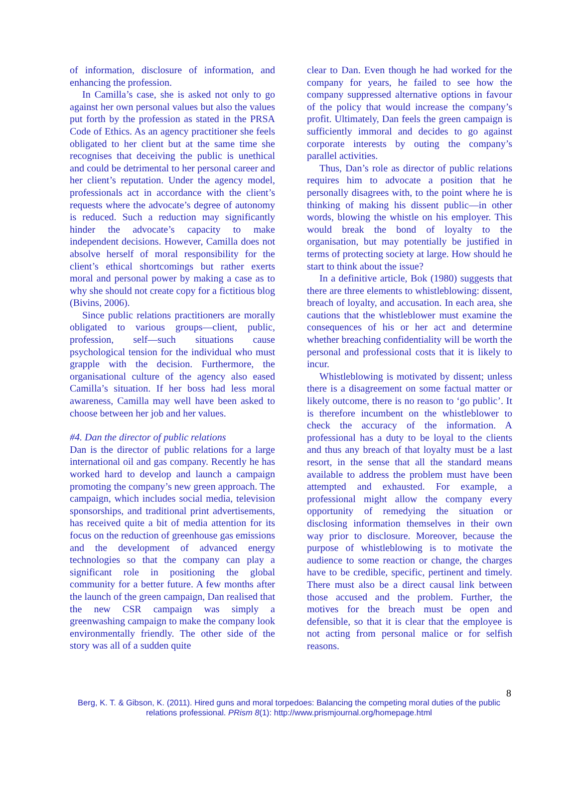of information, disclosure of information, and enhancing the profession.
In Camilla’s case, she is asked not only to go against her own personal values but also the values put forth by the profession as stated in the PRSA Code of Ethics. As an agency practitioner she feels obligated to her client but at the same time she recognises that deceiving the public is unethical and could be detrimental to her personal career and her client’s reputation. Under the agency model, professionals act in accordance with the client’s requests where the advocate’s degree of autonomy is reduced. Such a reduction may significantly hinder the advocate’s capacity to make independent decisions. However, Camilla does not absolve herself of moral responsibility for the client’s ethical shortcomings but rather exerts moral and personal power by making a case as to why she should not create copy for a fictitious blog (Bivins, 2006).
Since public relations practitioners are morally obligated to various groups—client, public, profession, self—such situations cause psychological tension for the individual who must grapple with the decision. Furthermore, the organisational culture of the agency also eased Camilla’s situation. If her boss had less moral awareness, Camilla may well have been asked to choose between her job and her values.
#4. Dan the director of public relations
Dan is the director of public relations for a large international oil and gas company. Recently he has worked hard to develop and launch a campaign promoting the company’s new green approach. The campaign, which includes social media, television sponsorships, and traditional print advertisements, has received quite a bit of media attention for its focus on the reduction of greenhouse gas emissions and the development of advanced energy technologies so that the company can play a significant role in positioning the global community for a better future. A few months after the launch of the green campaign, Dan realised that the new CSR campaign was simply a greenwashing campaign to make the company look environmentally friendly. The other side of the story was all of a sudden quite
clear to Dan. Even though he had worked for the company for years, he failed to see how the company suppressed alternative options in favour of the policy that would increase the company’s profit. Ultimately, Dan feels the green campaign is sufficiently immoral and decides to go against corporate interests by outing the company’s parallel activities.
Thus, Dan’s role as director of public relations requires him to advocate a position that he personally disagrees with, to the point where he is thinking of making his dissent public—in other words, blowing the whistle on his employer. This would break the bond of loyalty to the organisation, but may potentially be justified in terms of protecting society at large. How should he start to think about the issue?
In a definitive article, Bok (1980) suggests that there are three elements to whistleblowing: dissent, breach of loyalty, and accusation. In each area, she cautions that the whistleblower must examine the consequences of his or her act and determine whether breaching confidentiality will be worth the personal and professional costs that it is likely to incur.
Whistleblowing is motivated by dissent; unless there is a disagreement on some factual matter or likely outcome, there is no reason to ‘go public’. It is therefore incumbent on the whistleblower to check the accuracy of the information. A professional has a duty to be loyal to the clients and thus any breach of that loyalty must be a last resort, in the sense that all the standard means available to address the problem must have been attempted and exhausted. For example, a professional might allow the company every opportunity of remedying the situation or disclosing information themselves in their own way prior to disclosure. Moreover, because the purpose of whistleblowing is to motivate the audience to some reaction or change, the charges have to be credible, specific, pertinent and timely. There must also be a direct causal link between those accused and the problem. Further, the motives for the breach must be open and defensible, so that it is clear that the employee is not acting from personal malice or for selfish reasons.
8
Berg, K. T. & Gibson, K. (2011). Hired guns and moral torpedoes: Balancing the competing moral duties of the public relations professional. PRism 8(1): http://www.prismjournal.org/homepage.html